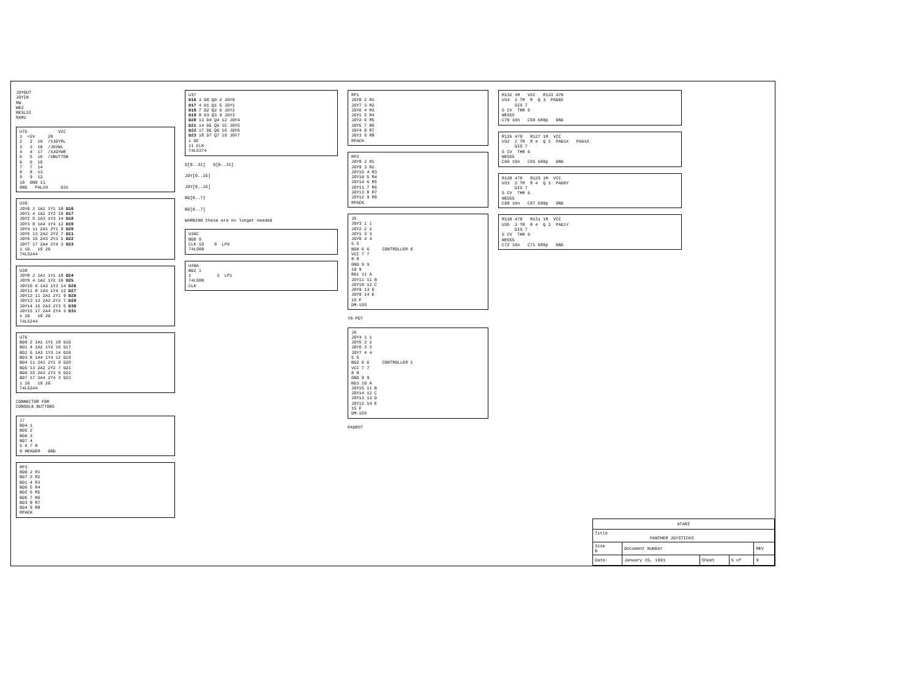JOYOUT JOYIN RW WE2 RESLSI RAM2
U75 VCC 1 +5V 20 2 2 19 /XJOYRL 3 3 18 /JOYWL 4 4 17 /XJOYWE 5 5 16 /XBUTTON 6 6 15 7 7 14 8 8 13 9 9 12 10 GND 11 GND PAL20 D31
U39 JOY0 2 1A1 1Y1 18 D16 JOY1 4 1A2 1Y2 16 D17 JOY2 6 1A3 1Y3 14 D18 JOY3 8 1A4 1Y4 12 D19 JOY4 11 2A1 2Y1 9 D20 JOY5 13 2A2 2Y2 7 D21 JOY6 15 2A3 2Y3 5 D22 JOY7 17 2A4 2Y4 3 D23 1 1G 19 2G 74LS244
U38 JOY8 2 1A1 1Y1 18 D24 JOY9 4 1A2 1Y2 16 D25 JOY10 6 1A3 1Y3 14 D26 JOY11 8 1A4 1Y4 12 D27 JOY12 11 2A1 2Y1 9 D28 JOY13 13 2A2 2Y2 7 D29 JOY14 15 2A3 2Y3 5 D30 JOY15 17 2A4 2Y4 3 D31 1 1G 19 2G 74LS244
U76 BD0 2 1A1 1Y1 18 D16 BD1 4 1A2 1Y2 16 D17 BD2 6 1A3 1Y3 14 D18 BD3 8 1A4 1Y4 12 D19 BD4 11 2A1 2Y1 9 D20 BD5 13 2A2 2Y2 7 D21 BD6 15 2A3 2Y3 5 D22 BD7 17 2A4 2Y4 3 D23 1 1G 19 2G 74LS244
CONNECTOR FOR CONSOLE BUTTONS
J7 BD4 1 BD5 2 BD6 3 BD7 4 5 6 7 8 8 HEADER GND
RP3 BD0 2 R1 BD7 3 R2 BD1 4 R3 BD6 5 R4 BD2 6 R5 BD5 7 R6 BD3 8 R7 BD4 9 R8 RPACK
U37 D16 3 D0 Q0 2 JOY0 D17 4 D1 Q1 5 JOY1 D18 7 D2 Q2 6 JOY2 D19 8 D3 Q3 9 JOY3 D20 13 D4 Q4 12 JOY4 D21 14 D5 Q5 15 JOY5 D22 17 D6 Q6 16 JOY6 D23 18 D7 Q7 19 JOY7 1 OC 11 CLK 74LS374
D[0..31] D[0..31]
JOY[0..15]
JOY[0..15]
BD[0..7]
BD[0..7]
WARNING these are no longer needed
U36C BD0 9 CLK 10 8 LP0 74LS08
U40A BD2 1 2 3 LP1 74LS08 CLK
RP1 JOY0 2 R1 JOY7 3 R2 JOY6 4 R3 JOY1 5 R4 JOY2 6 R5 JOY5 7 R6 JOY4 8 R7 JOY3 9 R8 RPACK
RP2 JOY8 2 R1 JOY9 3 R2 JOY15 4 R3 JOY10 5 R4 JOY14 6 R5 JOY11 7 R6 JOY13 8 R7 JOY12 9 R8 RPACK
J5 JOY3 1 1 JOY2 2 2 JOY1 3 3 JOY0 4 4 5 5 BD0 6 6 CONTROLLER 0 VCC 7 7 8 8 GND 9 9 10 9 BD1 11 A JOY11 11 B JOY10 12 C JOY9 13 D JOY8 14 E 15 F DM-15S
Y0-POT
J6 JOY4 1 1 JOY5 2 2 JOY6 3 3 JOY7 4 4 5 5 BD2 6 6 CONTROLLER 1 VCC 7 7 8 8 GND 9 9 BD3 10 A JOY15 11 B JOY14 12 C JOY13 13 D JOY12 14 E 15 F DM-15S
PADRST
R132 1M VCC R133 470 U34 2 TR R Q 3 PAD0X DIS 7 5 CV THR 6 NE555 C70 10n C69 680p GND
R126 470 R127 1M VCC U32 2 TR R 4 Q 3 PAD1X PAD1X DIS 7 5 CV THR 6 NE555 C66 10n C65 680p GND
R128 470 R129 1M VCC U33 2 TR R 4 Q 3 PAD0Y DIS 7 5 CV THR 6 NE555 C68 10n C67 680p GND
R130 470 R131 1M VCC U35 2 TR R 4 Q 3 PAD1Y DIS 7 5 CV THR 6 NE555 C72 10n C71 680p GND
| ATARI | | | | |
| Title PANTHER JOYSTICKS | | | | |
| Size B | Document Number | | | REV |
| Date: | January 15, 1991 | Sheet | 5 of | 9 |